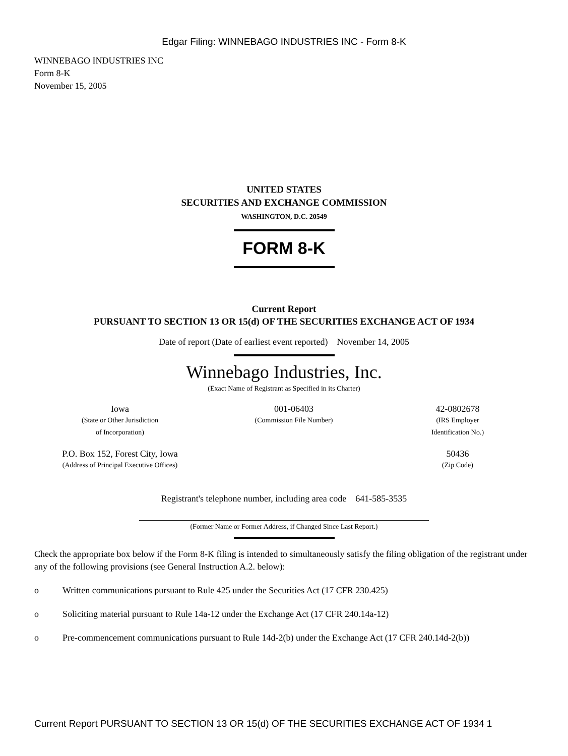Edgar Filing: WINNEBAGO INDUSTRIES INC - Form 8-K
WINNEBAGO INDUSTRIES INC
Form 8-K
November 15, 2005
UNITED STATES
SECURITIES AND EXCHANGE COMMISSION
WASHINGTON, D.C. 20549
FORM 8-K
Current Report
PURSUANT TO SECTION 13 OR 15(d) OF THE SECURITIES EXCHANGE ACT OF 1934
Date of report (Date of earliest event reported) November 14, 2005
Winnebago Industries, Inc.
(Exact Name of Registrant as Specified in its Charter)
| Iowa | 001-06403 | 42-0802678 |
| (State or Other Jurisdiction of Incorporation) | (Commission File Number) | (IRS Employer Identification No.) |
| P.O. Box 152, Forest City, Iowa | | 50436 |
| (Address of Principal Executive Offices) | | (Zip Code) |
Registrant's telephone number, including area code 641-585-3535
(Former Name or Former Address, if Changed Since Last Report.)
Check the appropriate box below if the Form 8-K filing is intended to simultaneously satisfy the filing obligation of the registrant under any of the following provisions (see General Instruction A.2. below):
o Written communications pursuant to Rule 425 under the Securities Act (17 CFR 230.425)
o Soliciting material pursuant to Rule 14a-12 under the Exchange Act (17 CFR 240.14a-12)
o Pre-commencement communications pursuant to Rule 14d-2(b) under the Exchange Act (17 CFR 240.14d-2(b))
Current Report PURSUANT TO SECTION 13 OR 15(d) OF THE SECURITIES EXCHANGE ACT OF 1934 1